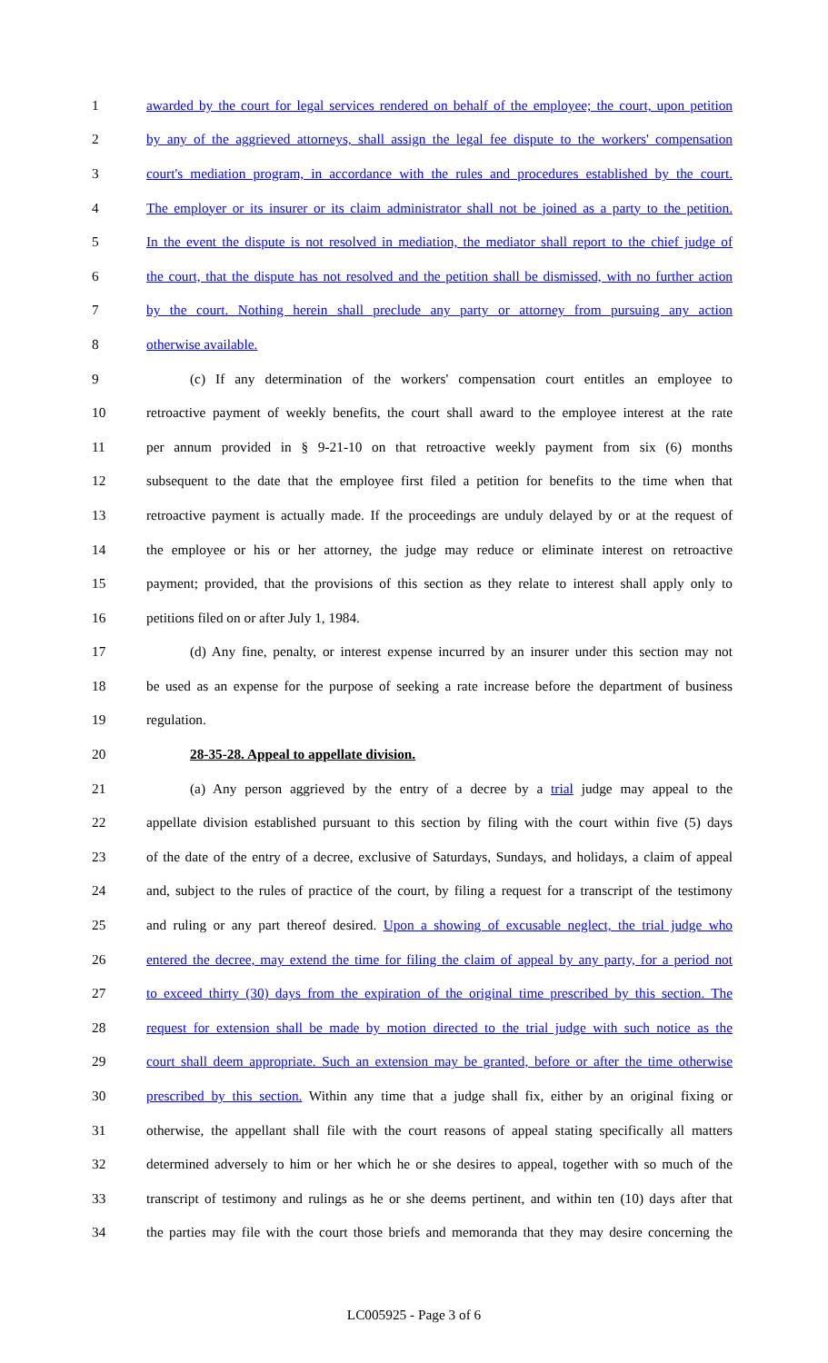1 awarded by the court for legal services rendered on behalf of the employee; the court, upon petition
2 by any of the aggrieved attorneys, shall assign the legal fee dispute to the workers' compensation
3 court's mediation program, in accordance with the rules and procedures established by the court.
4 The employer or its insurer or its claim administrator shall not be joined as a party to the petition.
5 In the event the dispute is not resolved in mediation, the mediator shall report to the chief judge of
6 the court, that the dispute has not resolved and the petition shall be dismissed, with no further action
7 by the court. Nothing herein shall preclude any party or attorney from pursuing any action
8 otherwise available.
9 (c) If any determination of the workers' compensation court entitles an employee to
10 retroactive payment of weekly benefits, the court shall award to the employee interest at the rate
11 per annum provided in § 9-21-10 on that retroactive weekly payment from six (6) months
12 subsequent to the date that the employee first filed a petition for benefits to the time when that
13 retroactive payment is actually made. If the proceedings are unduly delayed by or at the request of
14 the employee or his or her attorney, the judge may reduce or eliminate interest on retroactive
15 payment; provided, that the provisions of this section as they relate to interest shall apply only to
16 petitions filed on or after July 1, 1984.
17 (d) Any fine, penalty, or interest expense incurred by an insurer under this section may not
18 be used as an expense for the purpose of seeking a rate increase before the department of business
19 regulation.
20 28-35-28. Appeal to appellate division.
21 (a) Any person aggrieved by the entry of a decree by a trial judge may appeal to the
22 appellate division established pursuant to this section by filing with the court within five (5) days
23 of the date of the entry of a decree, exclusive of Saturdays, Sundays, and holidays, a claim of appeal
24 and, subject to the rules of practice of the court, by filing a request for a transcript of the testimony
25 and ruling or any part thereof desired. Upon a showing of excusable neglect, the trial judge who
26 entered the decree, may extend the time for filing the claim of appeal by any party, for a period not
27 to exceed thirty (30) days from the expiration of the original time prescribed by this section. The
28 request for extension shall be made by motion directed to the trial judge with such notice as the
29 court shall deem appropriate. Such an extension may be granted, before or after the time otherwise
30 prescribed by this section. Within any time that a judge shall fix, either by an original fixing or
31 otherwise, the appellant shall file with the court reasons of appeal stating specifically all matters
32 determined adversely to him or her which he or she desires to appeal, together with so much of the
33 transcript of testimony and rulings as he or she deems pertinent, and within ten (10) days after that
34 the parties may file with the court those briefs and memoranda that they may desire concerning the
LC005925 - Page 3 of 6